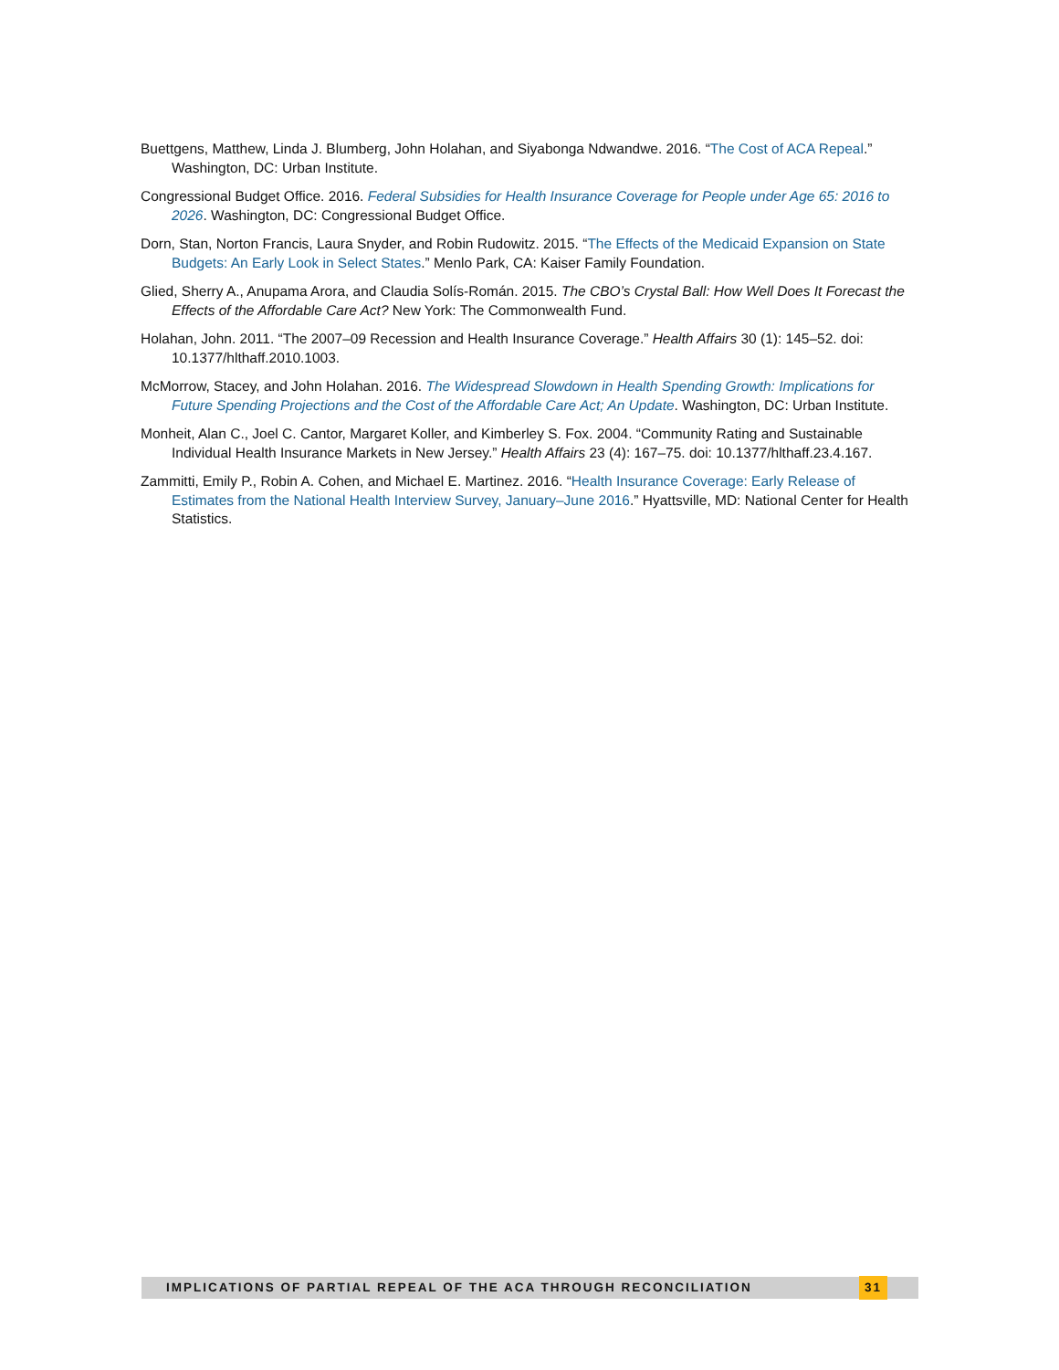Buettgens, Matthew, Linda J. Blumberg, John Holahan, and Siyabonga Ndwandwe. 2016. “The Cost of ACA Repeal.” Washington, DC: Urban Institute.
Congressional Budget Office. 2016. Federal Subsidies for Health Insurance Coverage for People under Age 65: 2016 to 2026. Washington, DC: Congressional Budget Office.
Dorn, Stan, Norton Francis, Laura Snyder, and Robin Rudowitz. 2015. “The Effects of the Medicaid Expansion on State Budgets: An Early Look in Select States.” Menlo Park, CA: Kaiser Family Foundation.
Glied, Sherry A., Anupama Arora, and Claudia Solís-Román. 2015. The CBO’s Crystal Ball: How Well Does It Forecast the Effects of the Affordable Care Act? New York: The Commonwealth Fund.
Holahan, John. 2011. “The 2007–09 Recession and Health Insurance Coverage.” Health Affairs 30 (1): 145–52. doi: 10.1377/hlthaff.2010.1003.
McMorrow, Stacey, and John Holahan. 2016. The Widespread Slowdown in Health Spending Growth: Implications for Future Spending Projections and the Cost of the Affordable Care Act; An Update. Washington, DC: Urban Institute.
Monheit, Alan C., Joel C. Cantor, Margaret Koller, and Kimberley S. Fox. 2004. “Community Rating and Sustainable Individual Health Insurance Markets in New Jersey.” Health Affairs 23 (4): 167–75. doi: 10.1377/hlthaff.23.4.167.
Zammitti, Emily P., Robin A. Cohen, and Michael E. Martinez. 2016. “Health Insurance Coverage: Early Release of Estimates from the National Health Interview Survey, January–June 2016.” Hyattsville, MD: National Center for Health Statistics.
IMPLICATIONS OF PARTIAL REPEAL OF THE ACA THROUGH RECONCILIATION 31